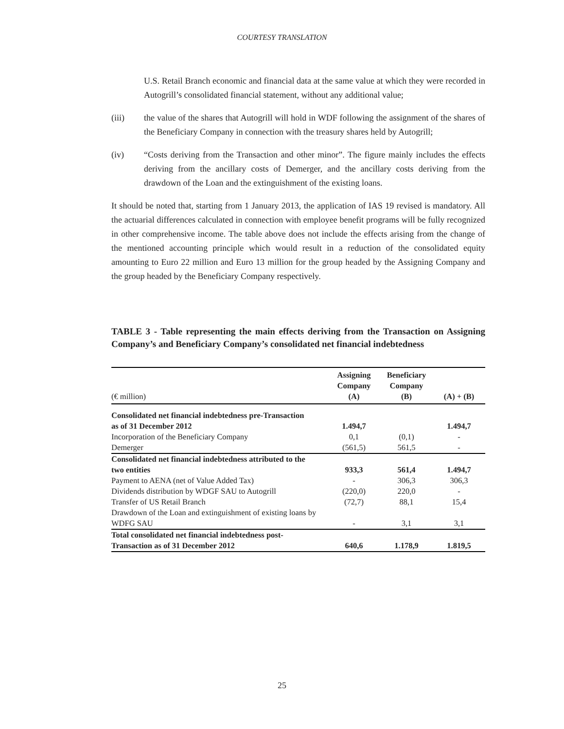COURTESY TRANSLATION
U.S. Retail Branch economic and financial data at the same value at which they were recorded in Autogrill’s consolidated financial statement, without any additional value;
(iii) the value of the shares that Autogrill will hold in WDF following the assignment of the shares of the Beneficiary Company in connection with the treasury shares held by Autogrill;
(iv) “Costs deriving from the Transaction and other minor”. The figure mainly includes the effects deriving from the ancillary costs of Demerger, and the ancillary costs deriving from the drawdown of the Loan and the extinguishment of the existing loans.
It should be noted that, starting from 1 January 2013, the application of IAS 19 revised is mandatory. All the actuarial differences calculated in connection with employee benefit programs will be fully recognized in other comprehensive income. The table above does not include the effects arising from the change of the mentioned accounting principle which would result in a reduction of the consolidated equity amounting to Euro 22 million and Euro 13 million for the group headed by the Assigning Company and the group headed by the Beneficiary Company respectively.
TABLE 3 - Table representing the main effects deriving from the Transaction on Assigning Company’s and Beneficiary Company’s consolidated net financial indebtedness
| (€ million) | Assigning Company (A) | Beneficiary Company (B) | (A) + (B) |
| --- | --- | --- | --- |
| Consolidated net financial indebtedness pre-Transaction as of 31 December 2012 | 1.494,7 | | 1.494,7 |
| Incorporation of the Beneficiary Company | 0,1 | (0,1) | - |
| Demerger | (561,5) | 561,5 | - |
| Consolidated net financial indebtedness attributed to the two entities | 933,3 | 561,4 | 1.494,7 |
| Payment to AENA (net of Value Added Tax) | - | 306,3 | 306,3 |
| Dividends distribution by WDGF SAU to Autogrill | (220,0) | 220,0 | - |
| Transfer of US Retail Branch | (72,7) | 88,1 | 15,4 |
| Drawdown of the Loan and extinguishment of existing loans by WDFG SAU | - | 3,1 | 3,1 |
| Total consolidated net financial indebtedness post- Transaction as of 31 December 2012 | 640,6 | 1.178,9 | 1.819,5 |
25